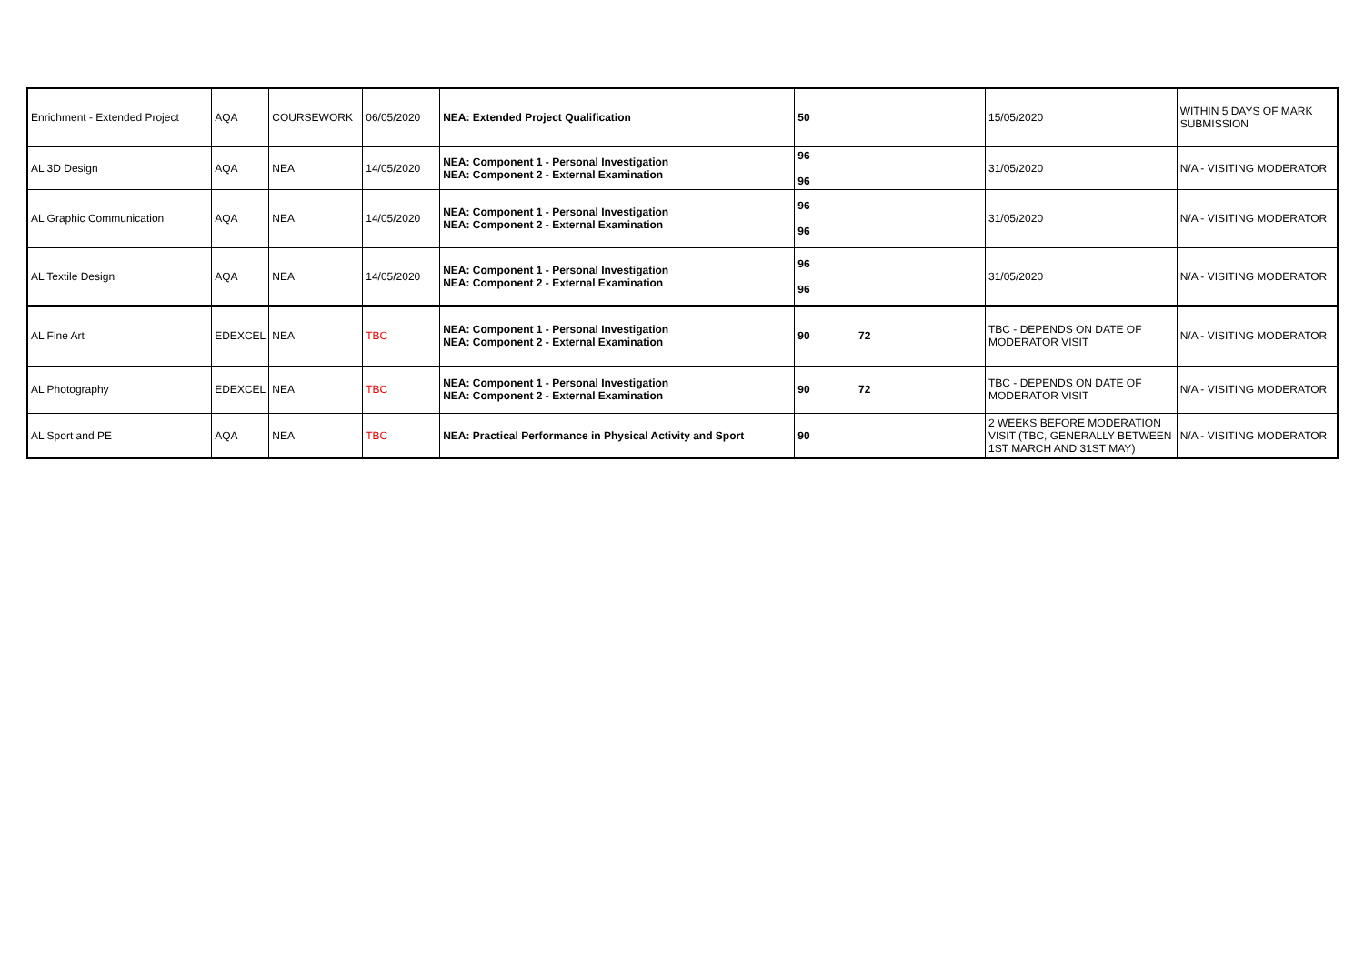| Enrichment - Extended Project | AQA | COURSEWORK | 06/05/2020 | NEA: Extended Project Qualification | 50 | 15/05/2020 | WITHIN 5 DAYS OF MARK SUBMISSION |
| AL 3D Design | AQA | NEA | 14/05/2020 | NEA: Component 1 - Personal Investigation NEA: Component 2 - External Examination | 96 96 | 31/05/2020 | N/A - VISITING MODERATOR |
| AL Graphic Communication | AQA | NEA | 14/05/2020 | NEA: Component 1 - Personal Investigation NEA: Component 2 - External Examination | 96 96 | 31/05/2020 | N/A - VISITING MODERATOR |
| AL Textile Design | AQA | NEA | 14/05/2020 | NEA: Component 1 - Personal Investigation NEA: Component 2 - External Examination | 96 96 | 31/05/2020 | N/A - VISITING MODERATOR |
| AL Fine Art | EDEXCEL | NEA | TBC | NEA: Component 1 - Personal Investigation NEA: Component 2 - External Examination | 90 72 | TBC - DEPENDS ON DATE OF MODERATOR VISIT | N/A - VISITING MODERATOR |
| AL Photography | EDEXCEL | NEA | TBC | NEA: Component 1 - Personal Investigation NEA: Component 2 - External Examination | 90 72 | TBC - DEPENDS ON DATE OF MODERATOR VISIT | N/A - VISITING MODERATOR |
| AL Sport and PE | AQA | NEA | TBC | NEA: Practical Performance in Physical Activity and Sport | 90 | 2 WEEKS BEFORE MODERATION VISIT (TBC, GENERALLY BETWEEN 1ST MARCH AND 31ST MAY) | N/A - VISITING MODERATOR |